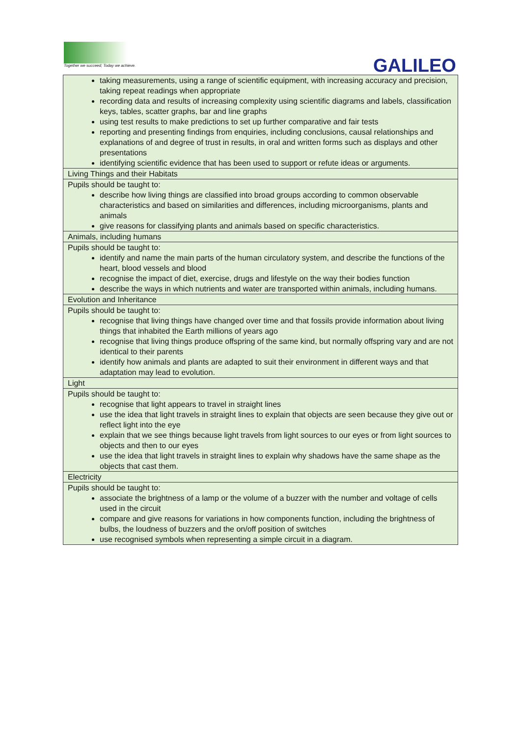Together we succeed; Today we achieve.
GALILEO
| taking measurements, using a range of scientific equipment, with increasing accuracy and precision, taking repeat readings when appropriate recording data and results of increasing complexity using scientific diagrams and labels, classification keys, tables, scatter graphs, bar and line graphs using test results to make predictions to set up further comparative and fair tests reporting and presenting findings from enquiries, including conclusions, causal relationships and explanations of and degree of trust in results, in oral and written forms such as displays and other presentations identifying scientific evidence that has been used to support or refute ideas or arguments. |
| Living Things and their Habitats |
| Pupils should be taught to: describe how living things are classified into broad groups according to common observable characteristics and based on similarities and differences, including microorganisms, plants and animals give reasons for classifying plants and animals based on specific characteristics. |
| Animals, including humans |
| Pupils should be taught to: identify and name the main parts of the human circulatory system, and describe the functions of the heart, blood vessels and blood recognise the impact of diet, exercise, drugs and lifestyle on the way their bodies function describe the ways in which nutrients and water are transported within animals, including humans. |
| Evolution and Inheritance |
| Pupils should be taught to: recognise that living things have changed over time and that fossils provide information about living things that inhabited the Earth millions of years ago recognise that living things produce offspring of the same kind, but normally offspring vary and are not identical to their parents identify how animals and plants are adapted to suit their environment in different ways and that adaptation may lead to evolution. |
| Light |
| Pupils should be taught to: recognise that light appears to travel in straight lines use the idea that light travels in straight lines to explain that objects are seen because they give out or reflect light into the eye explain that we see things because light travels from light sources to our eyes or from light sources to objects and then to our eyes use the idea that light travels in straight lines to explain why shadows have the same shape as the objects that cast them. |
| Electricity |
| Pupils should be taught to: associate the brightness of a lamp or the volume of a buzzer with the number and voltage of cells used in the circuit compare and give reasons for variations in how components function, including the brightness of bulbs, the loudness of buzzers and the on/off position of switches use recognised symbols when representing a simple circuit in a diagram. |